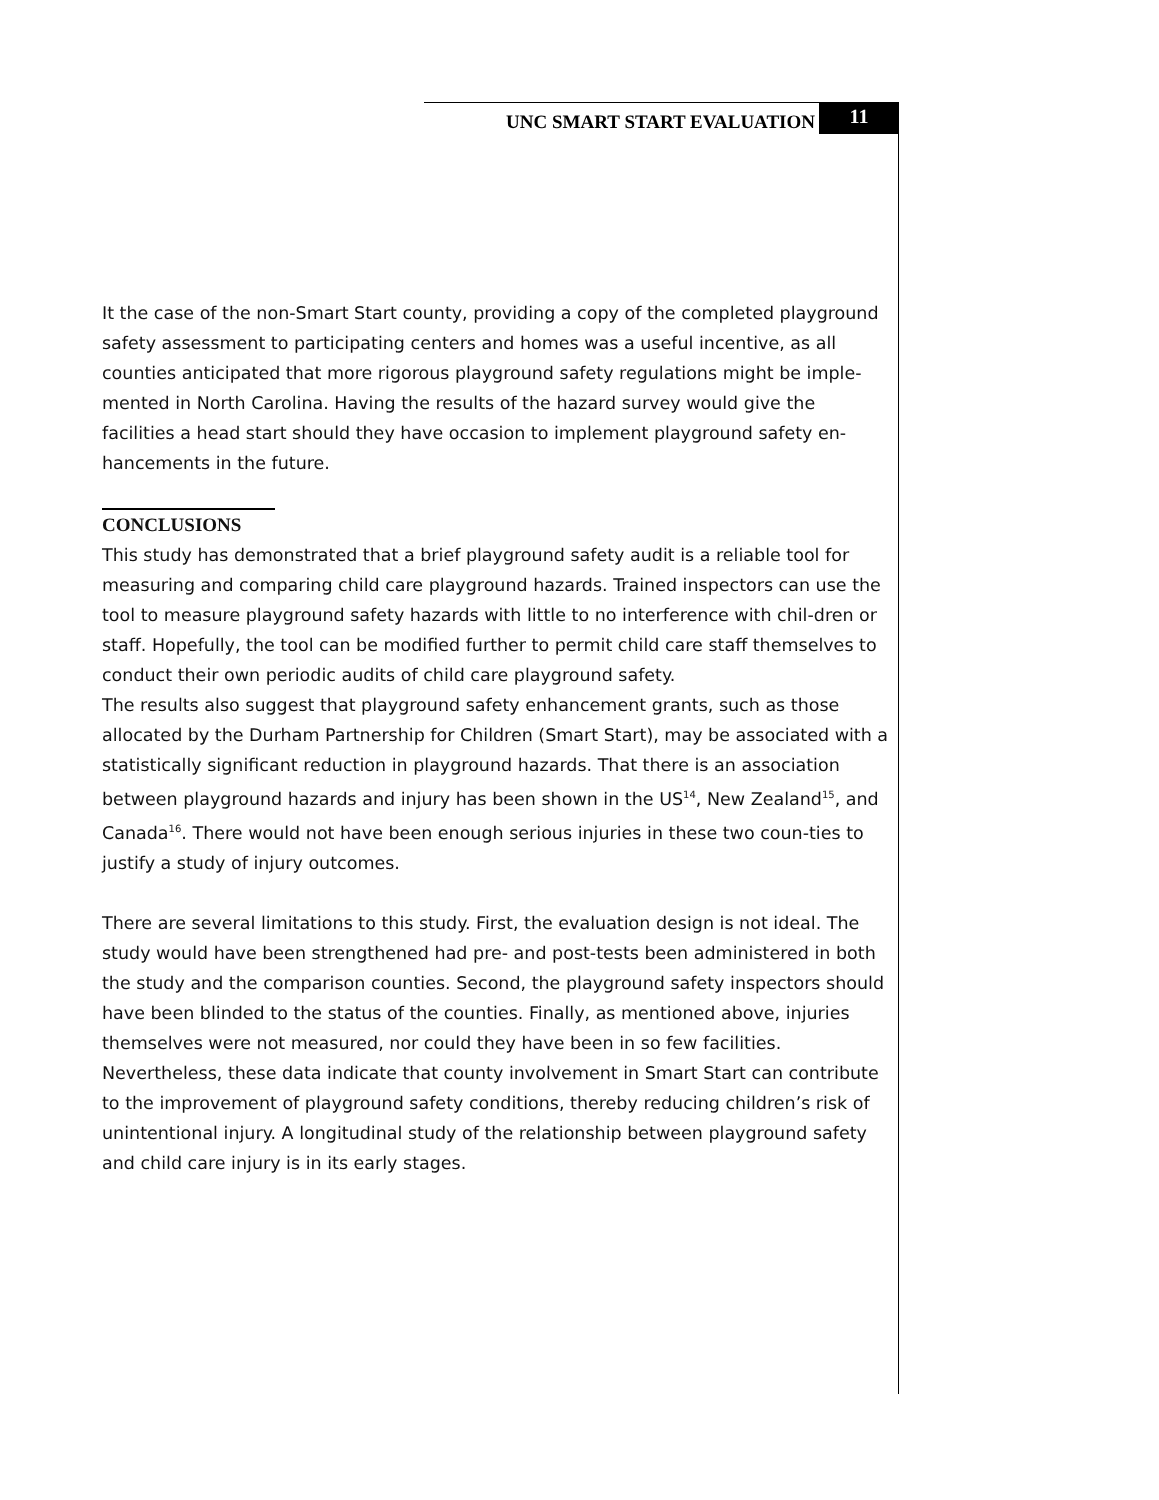UNC SMART START EVALUATION 11
It the case of the non-Smart Start county, providing a copy of the completed playground safety assessment to participating centers and homes was a useful incentive, as all counties anticipated that more rigorous playground safety regulations might be imple-mented in North Carolina. Having the results of the hazard survey would give the facilities a head start should they have occasion to implement playground safety en-hancements in the future.
CONCLUSIONS
This study has demonstrated that a brief playground safety audit is a reliable tool for measuring and comparing child care playground hazards. Trained inspectors can use the tool to measure playground safety hazards with little to no interference with chil-dren or staff. Hopefully, the tool can be modified further to permit child care staff themselves to conduct their own periodic audits of child care playground safety.
The results also suggest that playground safety enhancement grants, such as those allocated by the Durham Partnership for Children (Smart Start), may be associated with a statistically significant reduction in playground hazards. That there is an association between playground hazards and injury has been shown in the US<sup>14</sup>, New Zealand<sup>15</sup>, and Canada<sup>16</sup>. There would not have been enough serious injuries in these two coun-ties to justify a study of injury outcomes.
There are several limitations to this study. First, the evaluation design is not ideal. The study would have been strengthened had pre- and post-tests been administered in both the study and the comparison counties. Second, the playground safety inspectors should have been blinded to the status of the counties. Finally, as mentioned above, injuries themselves were not measured, nor could they have been in so few facilities. Nevertheless, these data indicate that county involvement in Smart Start can contribute to the improvement of playground safety conditions, thereby reducing children’s risk of unintentional injury. A longitudinal study of the relationship between playground safety and child care injury is in its early stages.